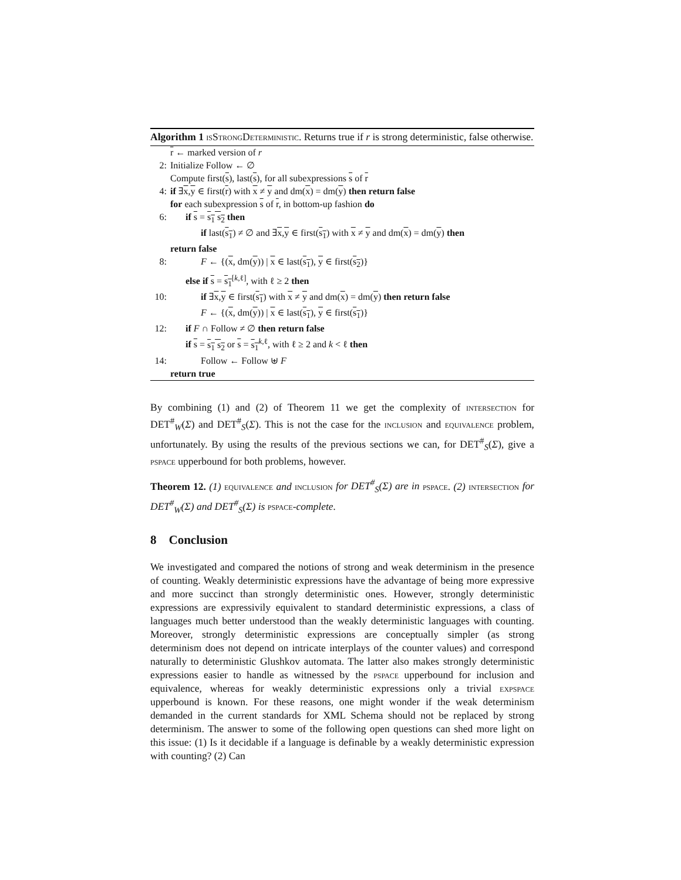Algorithm 1 isStrongDeterministic. Returns true if r is strong deterministic, false otherwise.
r ← marked version of r
2: Initialize Follow ← ∅
Compute first(s), last(s), for all subexpressions s of r
4: if ∃x,y ∈ first(r) with x ≠ y and dm(x) = dm(y) then return false
for each subexpression s of r, in bottom-up fashion do
6: if s = s<sub>1</sub> s<sub>2</sub> then
if last(s<sub>1</sub>) ≠ ∅ and ∃x,y ∈ first(s<sub>1</sub>) with x ≠ y and dm(x) = dm(y) then
return false
8: F ← {(x, dm(y)) | x ∈ last(s<sub>1</sub>), y ∈ first(s<sub>2</sub>)}
else if s = s<sub>1</sub><sup>[k,ℓ]</sup>, with ℓ ≥ 2 then
10: if ∃x,y ∈ first(s<sub>1</sub>) with x ≠ y and dm(x) = dm(y) then return false
F ← {(x, dm(y)) | x ∈ last(s<sub>1</sub>), y ∈ first(s<sub>1</sub>)}
12: if F ∩ Follow ≠ ∅ then return false
if s = s<sub>1</sub> s<sub>2</sub> or s = s<sub>1</sub><sup>k,ℓ</sup>, with ℓ ≥ 2 and k < ℓ then
14: Follow ← Follow ⊎ F
return true
By combining (1) and (2) of Theorem 11 we get the complexity of intersection for DET<sup>#</sup><sub>W</sub>(Σ) and DET<sup>#</sup><sub>S</sub>(Σ). This is not the case for the inclusion and equivalence problem, unfortunately. By using the results of the previous sections we can, for DET<sup>#</sup><sub>S</sub>(Σ), give a pspace upperbound for both problems, however.
Theorem 12. (1) equivalence and inclusion for DET<sup>#</sup><sub>S</sub>(Σ) are in pspace. (2) intersection for DET<sup>#</sup><sub>W</sub>(Σ) and DET<sup>#</sup><sub>S</sub>(Σ) is pspace-complete.
8 Conclusion
We investigated and compared the notions of strong and weak determinism in the presence of counting. Weakly deterministic expressions have the advantage of being more expressive and more succinct than strongly deterministic ones. However, strongly deterministic expressions are expressivily equivalent to standard deterministic expressions, a class of languages much better understood than the weakly deterministic languages with counting. Moreover, strongly deterministic expressions are conceptually simpler (as strong determinism does not depend on intricate interplays of the counter values) and correspond naturally to deterministic Glushkov automata. The latter also makes strongly deterministic expressions easier to handle as witnessed by the pspace upperbound for inclusion and equivalence, whereas for weakly deterministic expressions only a trivial expspace upperbound is known. For these reasons, one might wonder if the weak determinism demanded in the current standards for XML Schema should not be replaced by strong determinism. The answer to some of the following open questions can shed more light on this issue: (1) Is it decidable if a language is definable by a weakly deterministic expression with counting? (2) Can